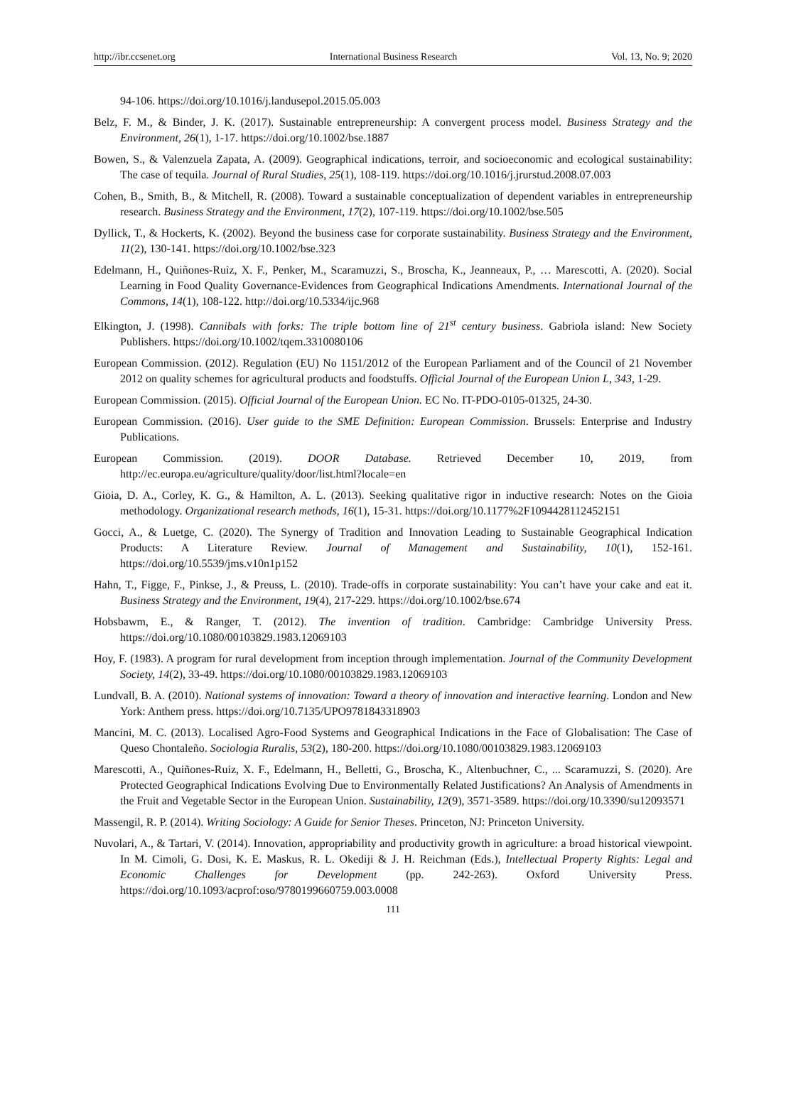http://ibr.ccsenet.org International Business Research Vol. 13, No. 9; 2020
94-106. https://doi.org/10.1016/j.landusepol.2015.05.003
Belz, F. M., & Binder, J. K. (2017). Sustainable entrepreneurship: A convergent process model. Business Strategy and the Environment, 26(1), 1-17. https://doi.org/10.1002/bse.1887
Bowen, S., & Valenzuela Zapata, A. (2009). Geographical indications, terroir, and socioeconomic and ecological sustainability: The case of tequila. Journal of Rural Studies, 25(1), 108-119. https://doi.org/10.1016/j.jrurstud.2008.07.003
Cohen, B., Smith, B., & Mitchell, R. (2008). Toward a sustainable conceptualization of dependent variables in entrepreneurship research. Business Strategy and the Environment, 17(2), 107-119. https://doi.org/10.1002/bse.505
Dyllick, T., & Hockerts, K. (2002). Beyond the business case for corporate sustainability. Business Strategy and the Environment, 11(2), 130-141. https://doi.org/10.1002/bse.323
Edelmann, H., Quiñones-Ruiz, X. F., Penker, M., Scaramuzzi, S., Broscha, K., Jeanneaux, P., … Marescotti, A. (2020). Social Learning in Food Quality Governance-Evidences from Geographical Indications Amendments. International Journal of the Commons, 14(1), 108-122. http://doi.org/10.5334/ijc.968
Elkington, J. (1998). Cannibals with forks: The triple bottom line of 21<sup>st</sup> century business. Gabriola island: New Society Publishers. https://doi.org/10.1002/tqem.3310080106
European Commission. (2012). Regulation (EU) No 1151/2012 of the European Parliament and of the Council of 21 November 2012 on quality schemes for agricultural products and foodstuffs. Official Journal of the European Union L, 343, 1-29.
European Commission. (2015). Official Journal of the European Union. EC No. IT-PDO-0105-01325, 24-30.
European Commission. (2016). User guide to the SME Definition: European Commission. Brussels: Enterprise and Industry Publications.
European Commission. (2019). DOOR Database. Retrieved December 10, 2019, from http://ec.europa.eu/agriculture/quality/door/list.html?locale=en
Gioia, D. A., Corley, K. G., & Hamilton, A. L. (2013). Seeking qualitative rigor in inductive research: Notes on the Gioia methodology. Organizational research methods, 16(1), 15-31. https://doi.org/10.1177%2F1094428112452151
Gocci, A., & Luetge, C. (2020). The Synergy of Tradition and Innovation Leading to Sustainable Geographical Indication Products: A Literature Review. Journal of Management and Sustainability, 10(1), 152-161. https://doi.org/10.5539/jms.v10n1p152
Hahn, T., Figge, F., Pinkse, J., & Preuss, L. (2010). Trade-offs in corporate sustainability: You can’t have your cake and eat it. Business Strategy and the Environment, 19(4), 217-229. https://doi.org/10.1002/bse.674
Hobsbawm, E., & Ranger, T. (2012). The invention of tradition. Cambridge: Cambridge University Press. https://doi.org/10.1080/00103829.1983.12069103
Hoy, F. (1983). A program for rural development from inception through implementation. Journal of the Community Development Society, 14(2), 33-49. https://doi.org/10.1080/00103829.1983.12069103
Lundvall, B. A. (2010). National systems of innovation: Toward a theory of innovation and interactive learning. London and New York: Anthem press. https://doi.org/10.7135/UPO9781843318903
Mancini, M. C. (2013). Localised Agro-Food Systems and Geographical Indications in the Face of Globalisation: The Case of Queso Chontaleño. Sociologia Ruralis, 53(2), 180-200. https://doi.org/10.1080/00103829.1983.12069103
Marescotti, A., Quiñones-Ruiz, X. F., Edelmann, H., Belletti, G., Broscha, K., Altenbuchner, C., ... Scaramuzzi, S. (2020). Are Protected Geographical Indications Evolving Due to Environmentally Related Justifications? An Analysis of Amendments in the Fruit and Vegetable Sector in the European Union. Sustainability, 12(9), 3571-3589. https://doi.org/10.3390/su12093571
Massengil, R. P. (2014). Writing Sociology: A Guide for Senior Theses. Princeton, NJ: Princeton University.
Nuvolari, A., & Tartari, V. (2014). Innovation, appropriability and productivity growth in agriculture: a broad historical viewpoint. In M. Cimoli, G. Dosi, K. E. Maskus, R. L. Okediji & J. H. Reichman (Eds.), Intellectual Property Rights: Legal and Economic Challenges for Development (pp. 242-263). Oxford University Press. https://doi.org/10.1093/acprof:oso/9780199660759.003.0008
111